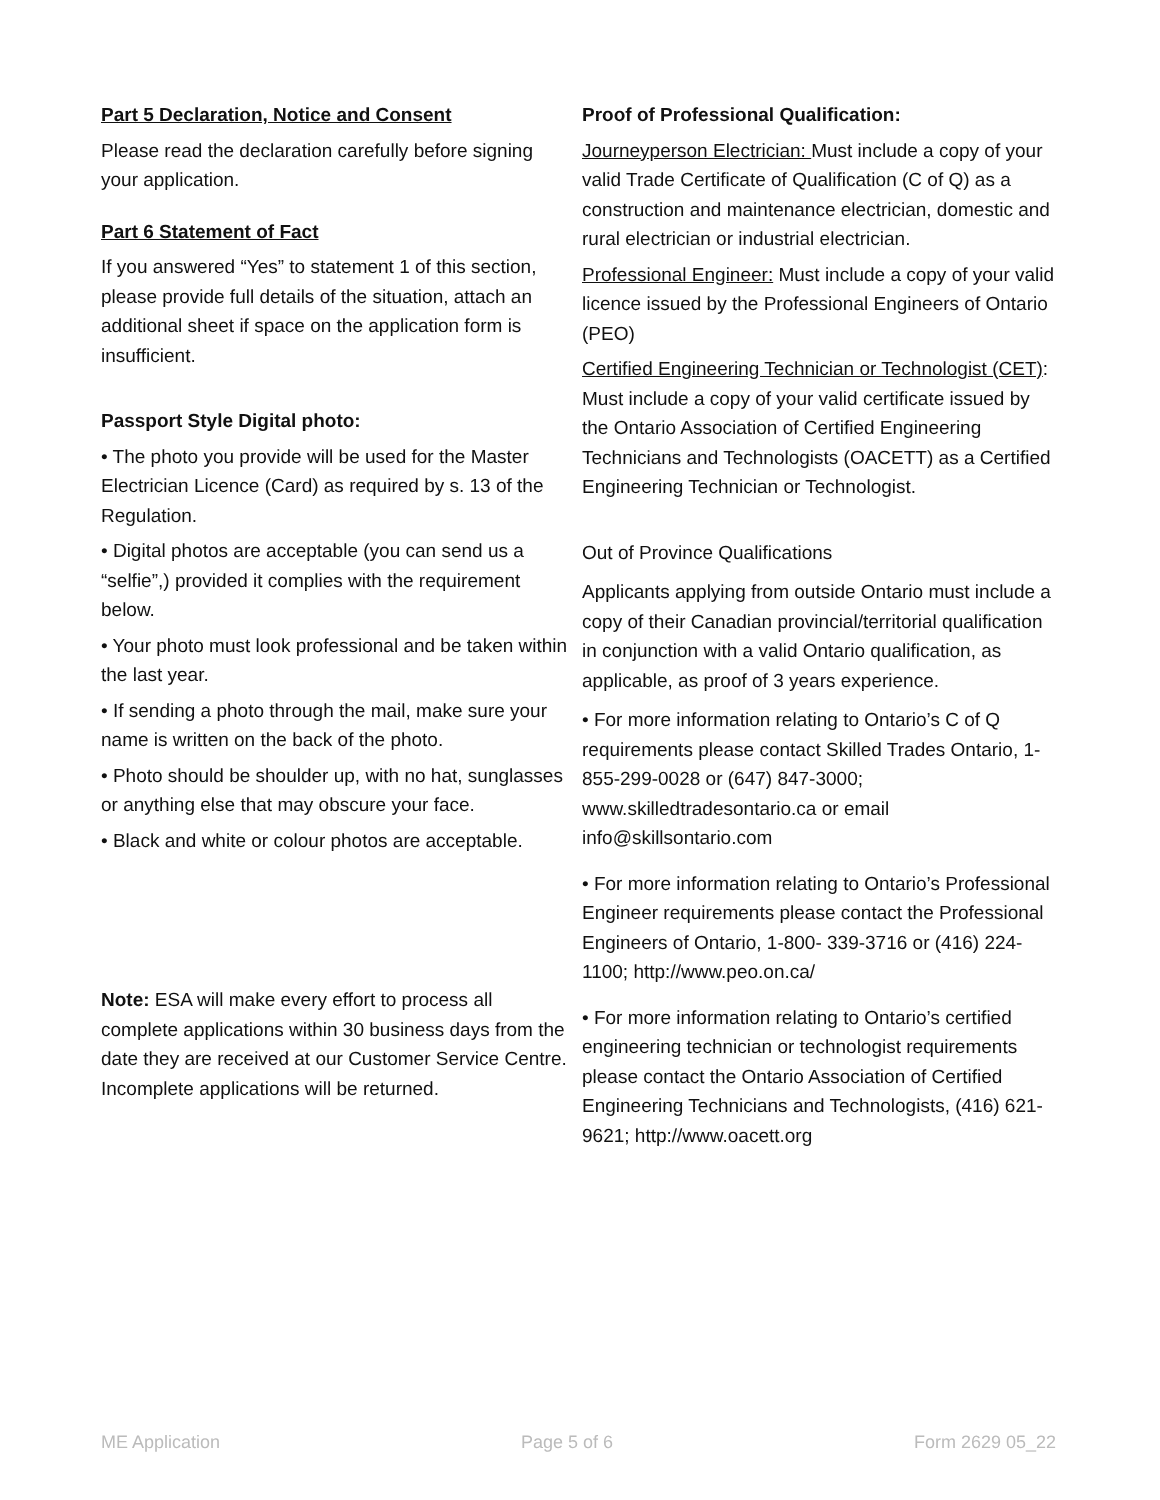Part 5 Declaration, Notice and Consent
Please read the declaration carefully before signing your application.
Part 6 Statement of Fact
If you answered “Yes” to statement 1 of this section, please provide full details of the situation, attach an additional sheet if space on the application form is insufficient.
Passport Style Digital photo:
• The photo you provide will be used for the Master Electrician Licence (Card) as required by s. 13 of the Regulation.
• Digital photos are acceptable (you can send us a “selfie”,) provided it complies with the requirement below.
• Your photo must look professional and be taken within the last year.
• If sending a photo through the mail, make sure your name is written on the back of the photo.
• Photo should be shoulder up, with no hat, sunglasses or anything else that may obscure your face.
• Black and white or colour photos are acceptable.
Note: ESA will make every effort to process all complete applications within 30 business days from the date they are received at our Customer Service Centre.
Incomplete applications will be returned.
Proof of Professional Qualification:
Journeyperson Electrician: Must include a copy of your valid Trade Certificate of Qualification (C of Q) as a construction and maintenance electrician, domestic and rural electrician or industrial electrician.
Professional Engineer: Must include a copy of your valid licence issued by the Professional Engineers of Ontario (PEO)
Certified Engineering Technician or Technologist (CET): Must include a copy of your valid certificate issued by the Ontario Association of Certified Engineering Technicians and Technologists (OACETT) as a Certified Engineering Technician or Technologist.
Out of Province Qualifications
Applicants applying from outside Ontario must include a copy of their Canadian provincial/territorial qualification in conjunction with a valid Ontario qualification, as applicable, as proof of 3 years experience.
• For more information relating to Ontario’s C of Q requirements please contact Skilled Trades Ontario, 1-855-299-0028 or (647) 847-3000; www.skilledtradesontario.ca or email info@skillsontario.com
• For more information relating to Ontario’s Professional Engineer requirements please contact the Professional Engineers of Ontario, 1-800- 339-3716 or (416) 224-1100; http://www.peo.on.ca/
• For more information relating to Ontario’s certified engineering technician or technologist requirements please contact the Ontario Association of Certified Engineering Technicians and Technologists, (416) 621-9621; http://www.oacett.org
ME Application Page 5 of 6 Form 2629 05_22